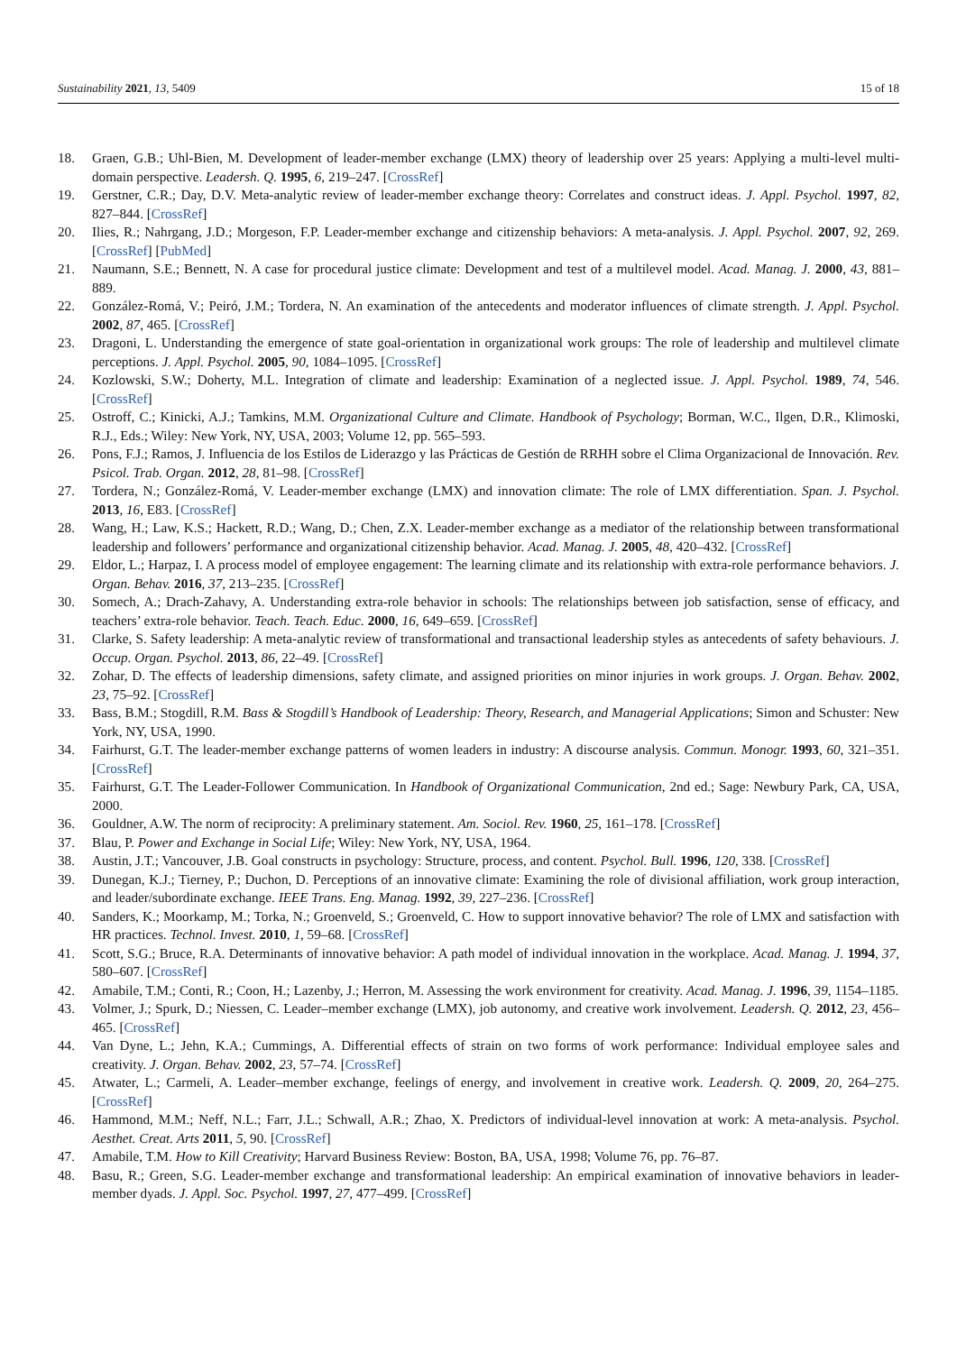Sustainability 2021, 13, 5409 15 of 18
18. Graen, G.B.; Uhl-Bien, M. Development of leader-member exchange (LMX) theory of leadership over 25 years: Applying a multi-level multi-domain perspective. Leadersh. Q. 1995, 6, 219–247. [CrossRef]
19. Gerstner, C.R.; Day, D.V. Meta-analytic review of leader-member exchange theory: Correlates and construct ideas. J. Appl. Psychol. 1997, 82, 827–844. [CrossRef]
20. Ilies, R.; Nahrgang, J.D.; Morgeson, F.P. Leader-member exchange and citizenship behaviors: A meta-analysis. J. Appl. Psychol. 2007, 92, 269. [CrossRef] [PubMed]
21. Naumann, S.E.; Bennett, N. A case for procedural justice climate: Development and test of a multilevel model. Acad. Manag. J. 2000, 43, 881–889.
22. González-Romá, V.; Peiró, J.M.; Tordera, N. An examination of the antecedents and moderator influences of climate strength. J. Appl. Psychol. 2002, 87, 465. [CrossRef]
23. Dragoni, L. Understanding the emergence of state goal-orientation in organizational work groups: The role of leadership and multilevel climate perceptions. J. Appl. Psychol. 2005, 90, 1084–1095. [CrossRef]
24. Kozlowski, S.W.; Doherty, M.L. Integration of climate and leadership: Examination of a neglected issue. J. Appl. Psychol. 1989, 74, 546. [CrossRef]
25. Ostroff, C.; Kinicki, A.J.; Tamkins, M.M. Organizational Culture and Climate. Handbook of Psychology; Borman, W.C., Ilgen, D.R., Klimoski, R.J., Eds.; Wiley: New York, NY, USA, 2003; Volume 12, pp. 565–593.
26. Pons, F.J.; Ramos, J. Influencia de los Estilos de Liderazgo y las Prácticas de Gestión de RRHH sobre el Clima Organizacional de Innovación. Rev. Psicol. Trab. Organ. 2012, 28, 81–98. [CrossRef]
27. Tordera, N.; González-Romá, V. Leader-member exchange (LMX) and innovation climate: The role of LMX differentiation. Span. J. Psychol. 2013, 16, E83. [CrossRef]
28. Wang, H.; Law, K.S.; Hackett, R.D.; Wang, D.; Chen, Z.X. Leader-member exchange as a mediator of the relationship between transformational leadership and followers’ performance and organizational citizenship behavior. Acad. Manag. J. 2005, 48, 420–432. [CrossRef]
29. Eldor, L.; Harpaz, I. A process model of employee engagement: The learning climate and its relationship with extra-role performance behaviors. J. Organ. Behav. 2016, 37, 213–235. [CrossRef]
30. Somech, A.; Drach-Zahavy, A. Understanding extra-role behavior in schools: The relationships between job satisfaction, sense of efficacy, and teachers’ extra-role behavior. Teach. Teach. Educ. 2000, 16, 649–659. [CrossRef]
31. Clarke, S. Safety leadership: A meta-analytic review of transformational and transactional leadership styles as antecedents of safety behaviours. J. Occup. Organ. Psychol. 2013, 86, 22–49. [CrossRef]
32. Zohar, D. The effects of leadership dimensions, safety climate, and assigned priorities on minor injuries in work groups. J. Organ. Behav. 2002, 23, 75–92. [CrossRef]
33. Bass, B.M.; Stogdill, R.M. Bass & Stogdill’s Handbook of Leadership: Theory, Research, and Managerial Applications; Simon and Schuster: New York, NY, USA, 1990.
34. Fairhurst, G.T. The leader-member exchange patterns of women leaders in industry: A discourse analysis. Commun. Monogr. 1993, 60, 321–351. [CrossRef]
35. Fairhurst, G.T. The Leader-Follower Communication. In Handbook of Organizational Communication, 2nd ed.; Sage: Newbury Park, CA, USA, 2000.
36. Gouldner, A.W. The norm of reciprocity: A preliminary statement. Am. Sociol. Rev. 1960, 25, 161–178. [CrossRef]
37. Blau, P. Power and Exchange in Social Life; Wiley: New York, NY, USA, 1964.
38. Austin, J.T.; Vancouver, J.B. Goal constructs in psychology: Structure, process, and content. Psychol. Bull. 1996, 120, 338. [CrossRef]
39. Dunegan, K.J.; Tierney, P.; Duchon, D. Perceptions of an innovative climate: Examining the role of divisional affiliation, work group interaction, and leader/subordinate exchange. IEEE Trans. Eng. Manag. 1992, 39, 227–236. [CrossRef]
40. Sanders, K.; Moorkamp, M.; Torka, N.; Groenveld, S.; Groenveld, C. How to support innovative behavior? The role of LMX and satisfaction with HR practices. Technol. Invest. 2010, 1, 59–68. [CrossRef]
41. Scott, S.G.; Bruce, R.A. Determinants of innovative behavior: A path model of individual innovation in the workplace. Acad. Manag. J. 1994, 37, 580–607. [CrossRef]
42. Amabile, T.M.; Conti, R.; Coon, H.; Lazenby, J.; Herron, M. Assessing the work environment for creativity. Acad. Manag. J. 1996, 39, 1154–1185.
43. Volmer, J.; Spurk, D.; Niessen, C. Leader–member exchange (LMX), job autonomy, and creative work involvement. Leadersh. Q. 2012, 23, 456–465. [CrossRef]
44. Van Dyne, L.; Jehn, K.A.; Cummings, A. Differential effects of strain on two forms of work performance: Individual employee sales and creativity. J. Organ. Behav. 2002, 23, 57–74. [CrossRef]
45. Atwater, L.; Carmeli, A. Leader–member exchange, feelings of energy, and involvement in creative work. Leadersh. Q. 2009, 20, 264–275. [CrossRef]
46. Hammond, M.M.; Neff, N.L.; Farr, J.L.; Schwall, A.R.; Zhao, X. Predictors of individual-level innovation at work: A meta-analysis. Psychol. Aesthet. Creat. Arts 2011, 5, 90. [CrossRef]
47. Amabile, T.M. How to Kill Creativity; Harvard Business Review: Boston, BA, USA, 1998; Volume 76, pp. 76–87.
48. Basu, R.; Green, S.G. Leader-member exchange and transformational leadership: An empirical examination of innovative behaviors in leader-member dyads. J. Appl. Soc. Psychol. 1997, 27, 477–499. [CrossRef]